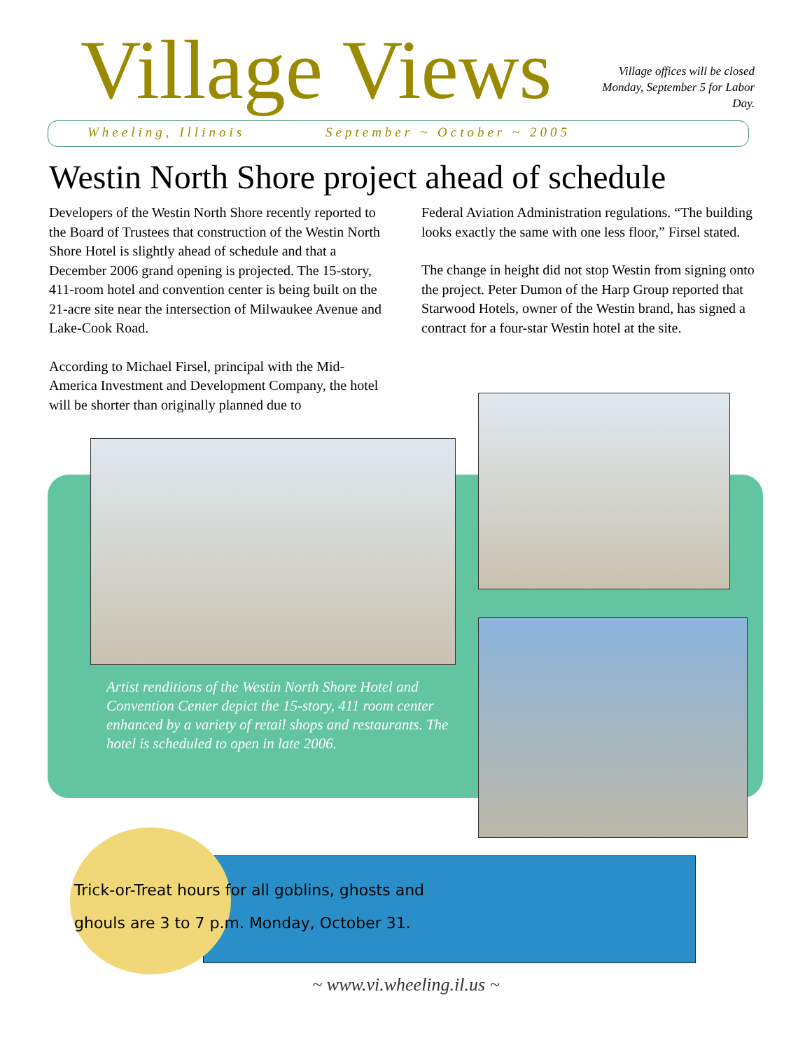Village Views
Village offices will be closed Monday, September 5 for Labor Day.
Wheeling, Illinois September ~ October ~ 2005
Westin North Shore project ahead of schedule
Developers of the Westin North Shore recently reported to the Board of Trustees that construction of the Westin North Shore Hotel is slightly ahead of schedule and that a December 2006 grand opening is projected. The 15-story, 411-room hotel and convention center is being built on the 21-acre site near the intersection of Milwaukee Avenue and Lake-Cook Road.
According to Michael Firsel, principal with the Mid-America Investment and Development Company, the hotel will be shorter than originally planned due to
Federal Aviation Administration regulations. “The building looks exactly the same with one less floor,” Firsel stated.
The change in height did not stop Westin from signing onto the project. Peter Dumon of the Harp Group reported that Starwood Hotels, owner of the Westin brand, has signed a contract for a four-star Westin hotel at the site.
Artist renditions of the Westin North Shore Hotel and Convention Center depict the 15-story, 411 room center enhanced by a variety of retail shops and restaurants. The hotel is scheduled to open in late 2006.
Trick-or-Treat hours for all goblins, ghosts and
ghouls are 3 to 7 p.m. Monday, October 31.
~ www.vi.wheeling.il.us ~